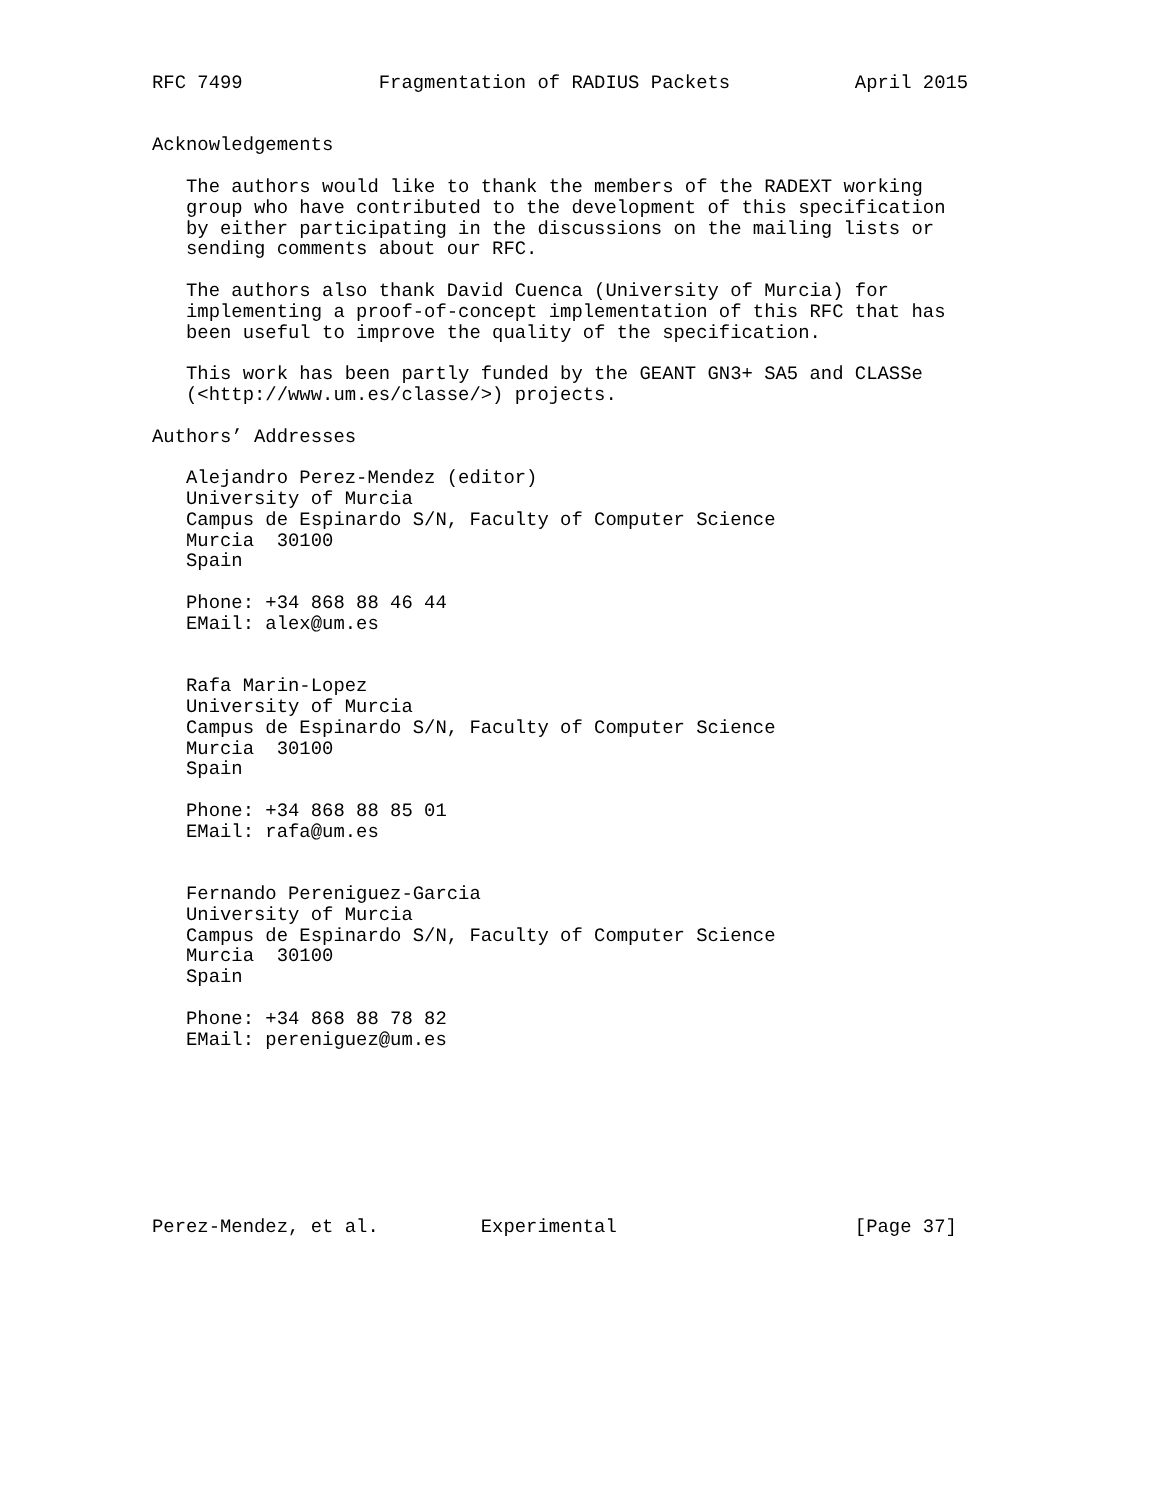RFC 7499            Fragmentation of RADIUS Packets           April 2015


Acknowledgements

   The authors would like to thank the members of the RADEXT working
   group who have contributed to the development of this specification
   by either participating in the discussions on the mailing lists or
   sending comments about our RFC.

   The authors also thank David Cuenca (University of Murcia) for
   implementing a proof-of-concept implementation of this RFC that has
   been useful to improve the quality of the specification.

   This work has been partly funded by the GEANT GN3+ SA5 and CLASSe
   (<http://www.um.es/classe/>) projects.

Authors’ Addresses

   Alejandro Perez-Mendez (editor)
   University of Murcia
   Campus de Espinardo S/N, Faculty of Computer Science
   Murcia  30100
   Spain

   Phone: +34 868 88 46 44
   EMail: alex@um.es


   Rafa Marin-Lopez
   University of Murcia
   Campus de Espinardo S/N, Faculty of Computer Science
   Murcia  30100
   Spain

   Phone: +34 868 88 85 01
   EMail: rafa@um.es


   Fernando Pereniguez-Garcia
   University of Murcia
   Campus de Espinardo S/N, Faculty of Computer Science
   Murcia  30100
   Spain

   Phone: +34 868 88 78 82
   EMail: pereniguez@um.es








Perez-Mendez, et al.         Experimental                     [Page 37]